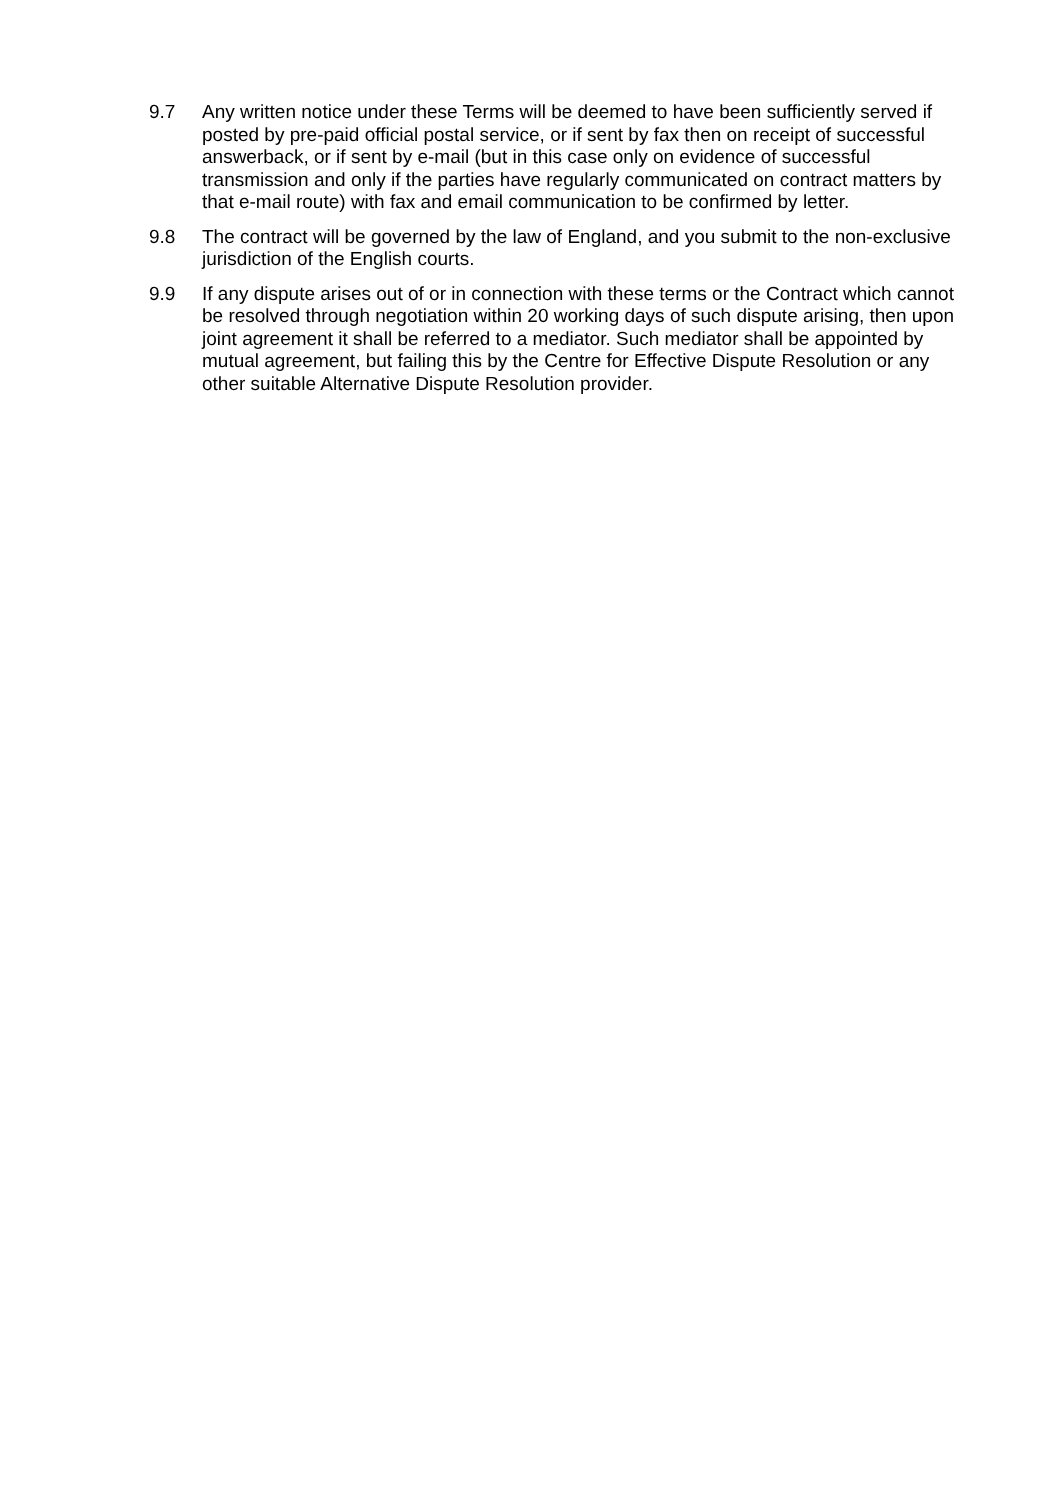9.7 Any written notice under these Terms will be deemed to have been sufficiently served if posted by pre-paid official postal service, or if sent by fax then on receipt of successful answerback, or if sent by e-mail (but in this case only on evidence of successful transmission and only if the parties have regularly communicated on contract matters by that e-mail route) with fax and email communication to be confirmed by letter.
9.8 The contract will be governed by the law of England, and you submit to the non-exclusive jurisdiction of the English courts.
9.9 If any dispute arises out of or in connection with these terms or the Contract which cannot be resolved through negotiation within 20 working days of such dispute arising, then upon joint agreement it shall be referred to a mediator. Such mediator shall be appointed by mutual agreement, but failing this by the Centre for Effective Dispute Resolution or any other suitable Alternative Dispute Resolution provider.